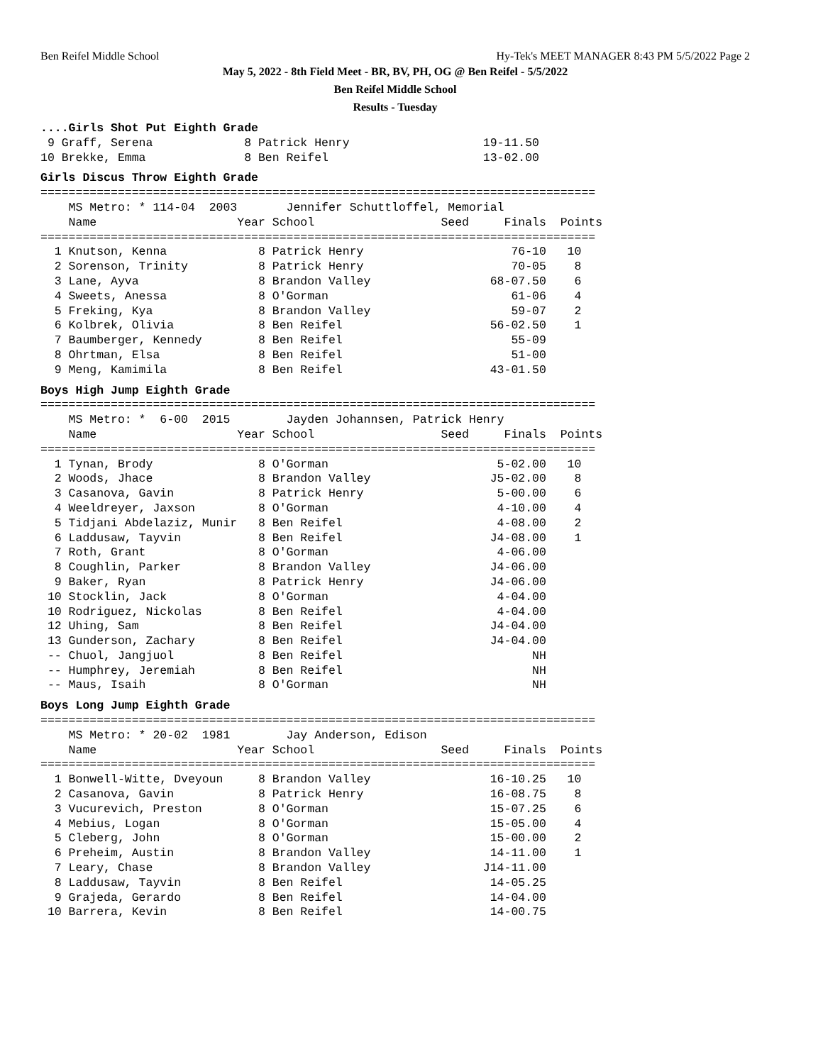Ben Reifel Middle School Hy-Tek's MEET MANAGER 8:43 PM 5/5/2022 Page 2
May 5, 2022 - 8th Field Meet - BR, BV, PH, OG @ Ben Reifel - 5/5/2022
Ben Reifel Middle School
Results - Tuesday
....Girls Shot Put Eighth Grade
 9 Graff, Serena             8 Patrick Henry                   19-11.50
10 Brekke, Emma              8 Ben Reifel                      13-02.00
Girls Discus Throw Eighth Grade
===============================================================================
    MS Metro: * 114-04  2003       Jennifer Schuttloffel, Memorial
    Name                    Year School                  Seed     Finals  Points
===============================================================================
  1 Knutson, Kenna             8 Patrick Henry                     76-10   10
  2 Sorenson, Trinity          8 Patrick Henry                     70-05    8
  3 Lane, Ayva                 8 Brandon Valley                 68-07.50    6
  4 Sweets, Anessa             8 O'Gorman                          61-06    4
  5 Freking, Kya               8 Brandon Valley                    59-07    2
  6 Kolbrek, Olivia            8 Ben Reifel                     56-02.50    1
  7 Baumberger, Kennedy        8 Ben Reifel                        55-09
  8 Ohrtman, Elsa              8 Ben Reifel                        51-00
  9 Meng, Kamimila             8 Ben Reifel                     43-01.50
Boys High Jump Eighth Grade
===============================================================================
    MS Metro: *  6-00  2015        Jayden Johannsen, Patrick Henry
    Name                    Year School                  Seed     Finals  Points
===============================================================================
  1 Tynan, Brody               8 O'Gorman                        5-02.00   10
  2 Woods, Jhace               8 Brandon Valley                 J5-02.00    8
  3 Casanova, Gavin            8 Patrick Henry                   5-00.00    6
  4 Weeldreyer, Jaxson         8 O'Gorman                        4-10.00    4
  5 Tidjani Abdelaziz, Munir   8 Ben Reifel                      4-08.00    2
  6 Laddusaw, Tayvin           8 Ben Reifel                     J4-08.00    1
  7 Roth, Grant                8 O'Gorman                        4-06.00
  8 Coughlin, Parker           8 Brandon Valley                 J4-06.00
  9 Baker, Ryan                8 Patrick Henry                  J4-06.00
 10 Stocklin, Jack             8 O'Gorman                        4-04.00
 10 Rodriguez, Nickolas        8 Ben Reifel                      4-04.00
 12 Uhing, Sam                 8 Ben Reifel                     J4-04.00
 13 Gunderson, Zachary         8 Ben Reifel                     J4-04.00
 -- Chuol, Jangjuol            8 Ben Reifel                           NH
 -- Humphrey, Jeremiah         8 Ben Reifel                           NH
 -- Maus, Isaih                8 O'Gorman                             NH
Boys Long Jump Eighth Grade
===============================================================================
    MS Metro: * 20-02  1981        Jay Anderson, Edison
    Name                    Year School                  Seed     Finals  Points
===============================================================================
  1 Bonwell-Witte, Dveyoun     8 Brandon Valley                 16-10.25   10
  2 Casanova, Gavin            8 Patrick Henry                  16-08.75    8
  3 Vucurevich, Preston        8 O'Gorman                       15-07.25    6
  4 Mebius, Logan              8 O'Gorman                       15-05.00    4
  5 Cleberg, John              8 O'Gorman                       15-00.00    2
  6 Preheim, Austin            8 Brandon Valley                 14-11.00    1
  7 Leary, Chase               8 Brandon Valley                J14-11.00
  8 Laddusaw, Tayvin           8 Ben Reifel                     14-05.25
  9 Grajeda, Gerardo           8 Ben Reifel                     14-04.00
 10 Barrera, Kevin             8 Ben Reifel                     14-00.75